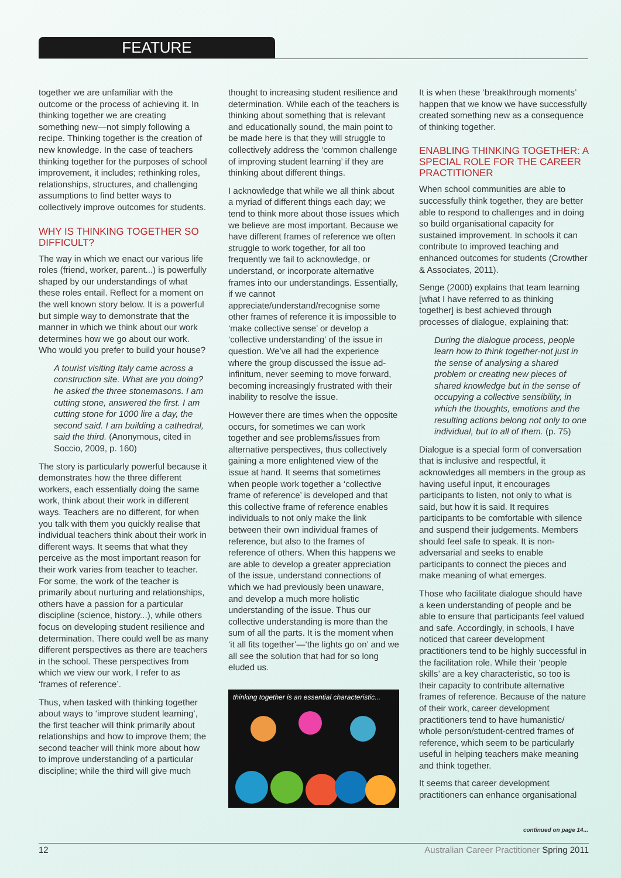FEATURE
together we are unfamiliar with the outcome or the process of achieving it. In thinking together we are creating something new—not simply following a recipe. Thinking together is the creation of new knowledge. In the case of teachers thinking together for the purposes of school improvement, it includes; rethinking roles, relationships, structures, and challenging assumptions to find better ways to collectively improve outcomes for students.
WHY IS THINKING TOGETHER SO DIFFICULT?
The way in which we enact our various life roles (friend, worker, parent...) is powerfully shaped by our understandings of what these roles entail. Reflect for a moment on the well known story below. It is a powerful but simple way to demonstrate that the manner in which we think about our work determines how we go about our work. Who would you prefer to build your house?
A tourist visiting Italy came across a construction site. What are you doing? he asked the three stonemasons. I am cutting stone, answered the first. I am cutting stone for 1000 lire a day, the second said. I am building a cathedral, said the third. (Anonymous, cited in Soccio, 2009, p. 160)
The story is particularly powerful because it demonstrates how the three different workers, each essentially doing the same work, think about their work in different ways. Teachers are no different, for when you talk with them you quickly realise that individual teachers think about their work in different ways. It seems that what they perceive as the most important reason for their work varies from teacher to teacher. For some, the work of the teacher is primarily about nurturing and relationships, others have a passion for a particular discipline (science, history...), while others focus on developing student resilience and determination. There could well be as many different perspectives as there are teachers in the school. These perspectives from which we view our work, I refer to as ‘frames of reference’.
Thus, when tasked with thinking together about ways to ‘improve student learning’, the first teacher will think primarily about relationships and how to improve them; the second teacher will think more about how to improve understanding of a particular discipline; while the third will give much
thought to increasing student resilience and determination. While each of the teachers is thinking about something that is relevant and educationally sound, the main point to be made here is that they will struggle to collectively address the ‘common challenge of improving student learning’ if they are thinking about different things.
I acknowledge that while we all think about a myriad of different things each day; we tend to think more about those issues which we believe are most important. Because we have different frames of reference we often struggle to work together, for all too frequently we fail to acknowledge, or understand, or incorporate alternative frames into our understandings. Essentially, if we cannot appreciate/understand/recognise some other frames of reference it is impossible to ‘make collective sense’ or develop a ‘collective understanding’ of the issue in question. We’ve all had the experience where the group discussed the issue ad-infinitum, never seeming to move forward, becoming increasingly frustrated with their inability to resolve the issue.
However there are times when the opposite occurs, for sometimes we can work together and see problems/issues from alternative perspectives, thus collectively gaining a more enlightened view of the issue at hand. It seems that sometimes when people work together a ‘collective frame of reference’ is developed and that this collective frame of reference enables individuals to not only make the link between their own individual frames of reference, but also to the frames of reference of others. When this happens we are able to develop a greater appreciation of the issue, understand connections of which we had previously been unaware, and develop a much more holistic understanding of the issue. Thus our collective understanding is more than the sum of all the parts. It is the moment when ‘it all fits together’—‘the lights go on’ and we all see the solution that had for so long eluded us.
thinking together is an essential characteristic...
It is when these ‘breakthrough moments’ happen that we know we have successfully created something new as a consequence of thinking together.
ENABLING THINKING TOGETHER: A SPECIAL ROLE FOR THE CAREER PRACTITIONER
When school communities are able to successfully think together, they are better able to respond to challenges and in doing so build organisational capacity for sustained improvement. In schools it can contribute to improved teaching and enhanced outcomes for students (Crowther & Associates, 2011).
Senge (2000) explains that team learning [what I have referred to as thinking together] is best achieved through processes of dialogue, explaining that:
During the dialogue process, people learn how to think together-not just in the sense of analysing a shared problem or creating new pieces of shared knowledge but in the sense of occupying a collective sensibility, in which the thoughts, emotions and the resulting actions belong not only to one individual, but to all of them. (p. 75)
Dialogue is a special form of conversation that is inclusive and respectful, it acknowledges all members in the group as having useful input, it encourages participants to listen, not only to what is said, but how it is said. It requires participants to be comfortable with silence and suspend their judgements. Members should feel safe to speak. It is non-adversarial and seeks to enable participants to connect the pieces and make meaning of what emerges.
Those who facilitate dialogue should have a keen understanding of people and be able to ensure that participants feel valued and safe. Accordingly, in schools, I have noticed that career development practitioners tend to be highly successful in the facilitation role. While their ‘people skills’ are a key characteristic, so too is their capacity to contribute alternative frames of reference. Because of the nature of their work, career development practitioners tend to have humanistic/ whole person/student-centred frames of reference, which seem to be particularly useful in helping teachers make meaning and think together.
It seems that career development practitioners can enhance organisational
continued on page 14...
12 Australian Career Practitioner Spring 2011